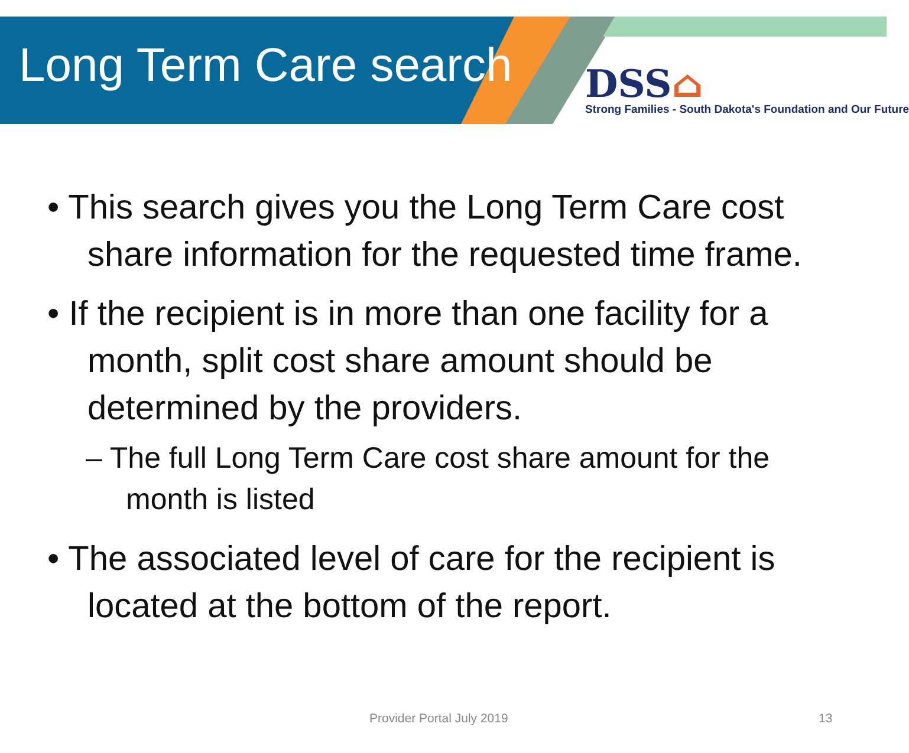Long Term Care search
DSS⌂
Strong Families - South Dakota's Foundation and Our Future
• This search gives you the Long Term Care cost share information for the requested time frame.
• If the recipient is in more than one facility for a month, split cost share amount should be determined by the providers.
– The full Long Term Care cost share amount for the month is listed
• The associated level of care for the recipient is located at the bottom of the report.
Provider Portal July 2019 13